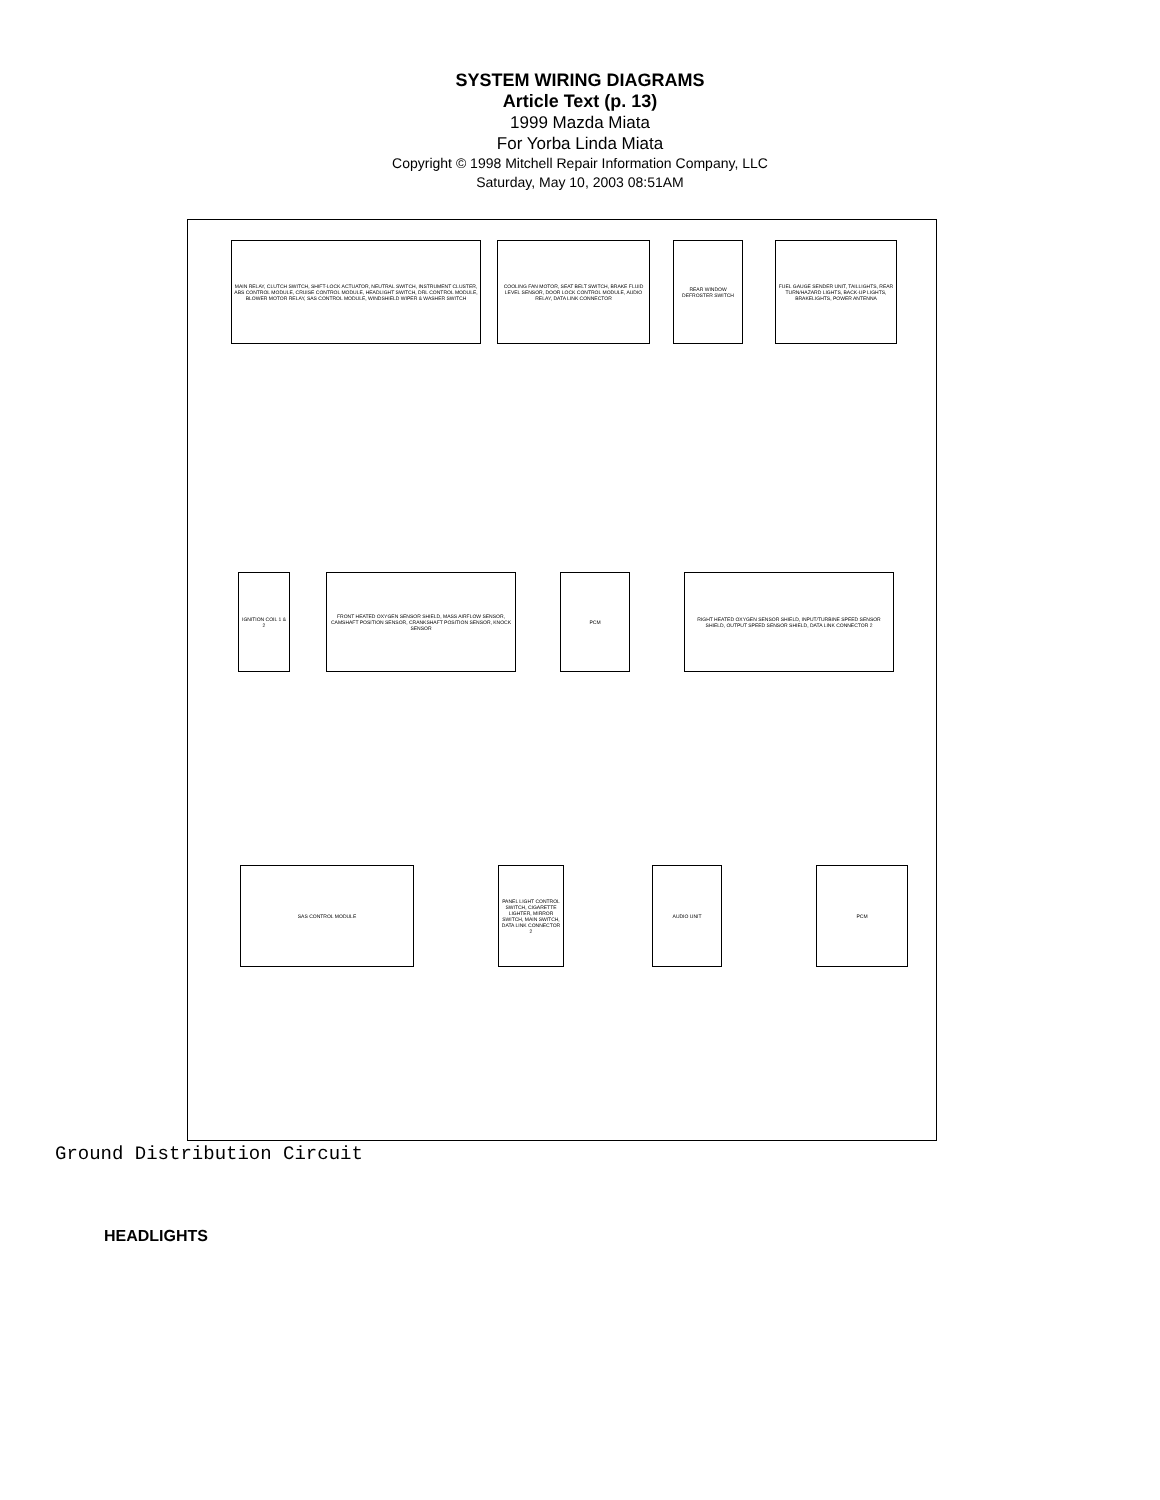SYSTEM WIRING DIAGRAMS
Article Text (p. 13)
1999 Mazda Miata
For Yorba Linda Miata
Copyright © 1998 Mitchell Repair Information Company, LLC
Saturday, May 10, 2003 08:51AM
MAIN RELAY, CLUTCH SWITCH, SHIFT-LOCK ACTUATOR, NEUTRAL SWITCH, INSTRUMENT CLUSTER, ABS CONTROL MODULE, CRUISE CONTROL MODULE, HEADLIGHT SWITCH, DRL CONTROL MODULE, BLOWER MOTOR RELAY, SAS CONTROL MODULE, WINDSHIELD WIPER & WASHER SWITCH
COOLING FAN MOTOR, SEAT BELT SWITCH, BRAKE FLUID LEVEL SENSOR, DOOR LOCK CONTROL MODULE, AUDIO RELAY, DATA LINK CONNECTOR
REAR WINDOW DEFROSTER SWITCH
FUEL GAUGE SENDER UNIT, TAILLIGHTS, REAR TURN/HAZARD LIGHTS, BACK-UP LIGHTS, BRAKELIGHTS, POWER ANTENNA
IGNITION COIL 1 & 2
FRONT HEATED OXYGEN SENSOR SHIELD, MASS AIRFLOW SENSOR, CAMSHAFT POSITION SENSOR, CRANKSHAFT POSITION SENSOR, KNOCK SENSOR
PCM
RIGHT HEATED OXYGEN SENSOR SHIELD, INPUT/TURBINE SPEED SENSOR SHIELD, OUTPUT SPEED SENSOR SHIELD, DATA LINK CONNECTOR 2
SAS CONTROL MODULE
PANEL LIGHT CONTROL SWITCH, CIGARETTE LIGHTER, MIRROR SWITCH, MAIN SWITCH, DATA LINK CONNECTOR 2
AUDIO UNIT PCM
Ground Distribution Circuit
HEADLIGHTS